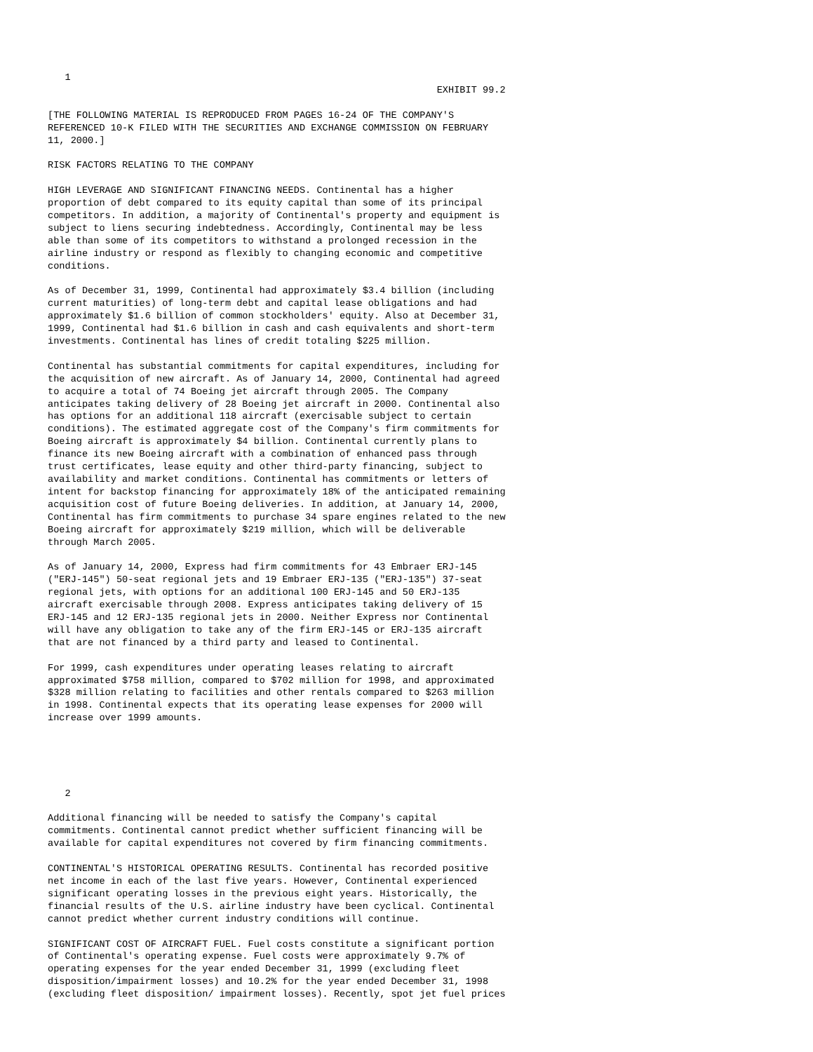1
                                                                    EXHIBIT 99.2

[THE FOLLOWING MATERIAL IS REPRODUCED FROM PAGES 16-24 OF THE COMPANY'S
REFERENCED 10-K FILED WITH THE SECURITIES AND EXCHANGE COMMISSION ON FEBRUARY
11, 2000.]

RISK FACTORS RELATING TO THE COMPANY

HIGH LEVERAGE AND SIGNIFICANT FINANCING NEEDS. Continental has a higher
proportion of debt compared to its equity capital than some of its principal
competitors. In addition, a majority of Continental's property and equipment is
subject to liens securing indebtedness. Accordingly, Continental may be less
able than some of its competitors to withstand a prolonged recession in the
airline industry or respond as flexibly to changing economic and competitive
conditions.

As of December 31, 1999, Continental had approximately $3.4 billion (including
current maturities) of long-term debt and capital lease obligations and had
approximately $1.6 billion of common stockholders' equity. Also at December 31,
1999, Continental had $1.6 billion in cash and cash equivalents and short-term
investments. Continental has lines of credit totaling $225 million.

Continental has substantial commitments for capital expenditures, including for
the acquisition of new aircraft. As of January 14, 2000, Continental had agreed
to acquire a total of 74 Boeing jet aircraft through 2005. The Company
anticipates taking delivery of 28 Boeing jet aircraft in 2000. Continental also
has options for an additional 118 aircraft (exercisable subject to certain
conditions). The estimated aggregate cost of the Company's firm commitments for
Boeing aircraft is approximately $4 billion. Continental currently plans to
finance its new Boeing aircraft with a combination of enhanced pass through
trust certificates, lease equity and other third-party financing, subject to
availability and market conditions. Continental has commitments or letters of
intent for backstop financing for approximately 18% of the anticipated remaining
acquisition cost of future Boeing deliveries. In addition, at January 14, 2000,
Continental has firm commitments to purchase 34 spare engines related to the new
Boeing aircraft for approximately $219 million, which will be deliverable
through March 2005.

As of January 14, 2000, Express had firm commitments for 43 Embraer ERJ-145
("ERJ-145") 50-seat regional jets and 19 Embraer ERJ-135 ("ERJ-135") 37-seat
regional jets, with options for an additional 100 ERJ-145 and 50 ERJ-135
aircraft exercisable through 2008. Express anticipates taking delivery of 15
ERJ-145 and 12 ERJ-135 regional jets in 2000. Neither Express nor Continental
will have any obligation to take any of the firm ERJ-145 or ERJ-135 aircraft
that are not financed by a third party and leased to Continental.

For 1999, cash expenditures under operating leases relating to aircraft
approximated $758 million, compared to $702 million for 1998, and approximated
$328 million relating to facilities and other rentals compared to $263 million
in 1998. Continental expects that its operating lease expenses for 2000 will
increase over 1999 amounts.





   2

Additional financing will be needed to satisfy the Company's capital
commitments. Continental cannot predict whether sufficient financing will be
available for capital expenditures not covered by firm financing commitments.

CONTINENTAL'S HISTORICAL OPERATING RESULTS. Continental has recorded positive
net income in each of the last five years. However, Continental experienced
significant operating losses in the previous eight years. Historically, the
financial results of the U.S. airline industry have been cyclical. Continental
cannot predict whether current industry conditions will continue.

SIGNIFICANT COST OF AIRCRAFT FUEL. Fuel costs constitute a significant portion
of Continental's operating expense. Fuel costs were approximately 9.7% of
operating expenses for the year ended December 31, 1999 (excluding fleet
disposition/impairment losses) and 10.2% for the year ended December 31, 1998
(excluding fleet disposition/ impairment losses). Recently, spot jet fuel prices